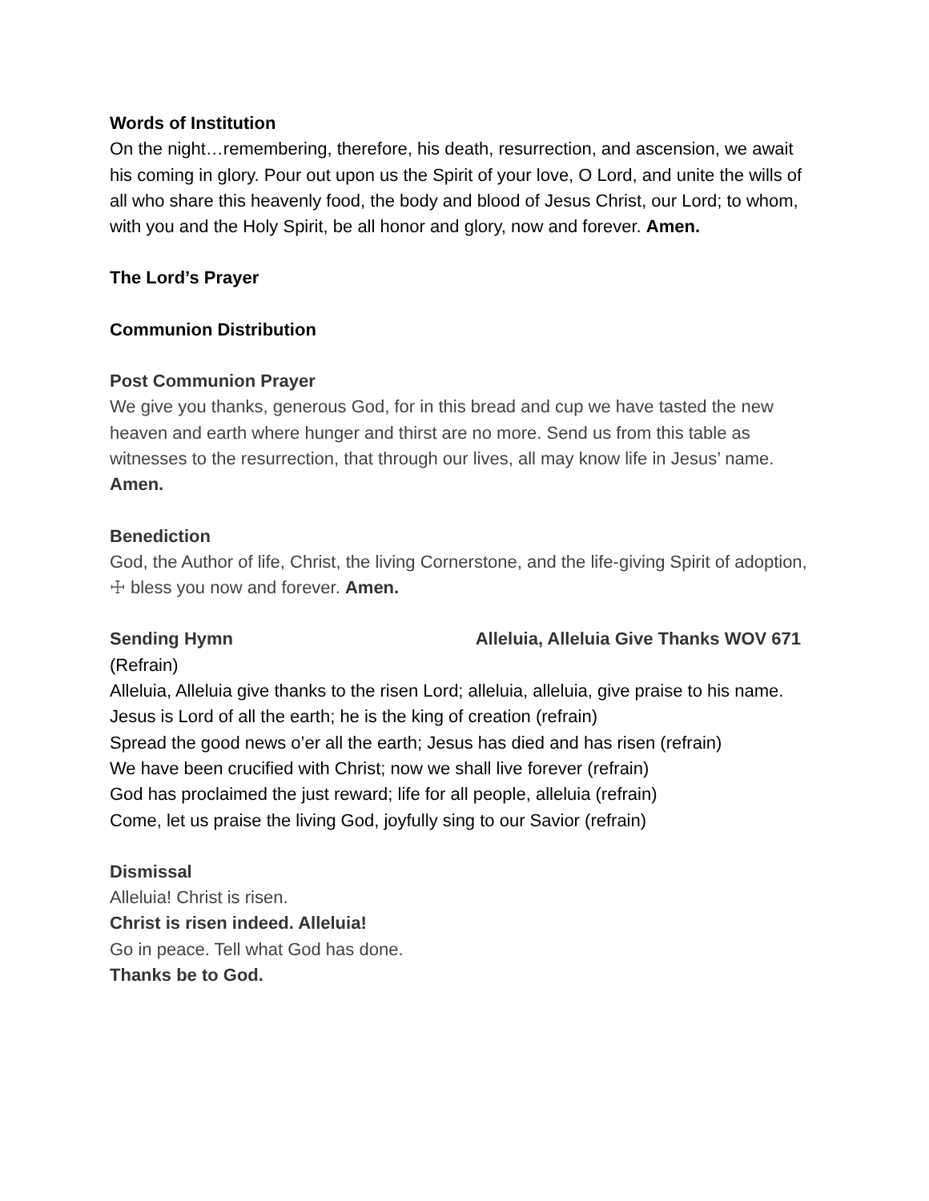Words of Institution
On the night…remembering, therefore, his death, resurrection, and ascension, we await his coming in glory. Pour out upon us the Spirit of your love, O Lord, and unite the wills of all who share this heavenly food, the body and blood of Jesus Christ, our Lord; to whom, with you and the Holy Spirit, be all honor and glory, now and forever. Amen.
The Lord’s Prayer
Communion Distribution
Post Communion Prayer
We give you thanks, generous God, for in this bread and cup we have tasted the new heaven and earth where hunger and thirst are no more. Send us from this table as witnesses to the resurrection, that through our lives, all may know life in Jesus’ name. Amen.
Benediction
God, the Author of life, Christ, the living Cornerstone, and the life-giving Spirit of adoption, ☩ bless you now and forever. Amen.
Sending Hymn Alleluia, Alleluia Give Thanks WOV 671
(Refrain)
Alleluia, Alleluia give thanks to the risen Lord; alleluia, alleluia, give praise to his name.
Jesus is Lord of all the earth; he is the king of creation (refrain)
Spread the good news o’er all the earth; Jesus has died and has risen (refrain)
We have been crucified with Christ; now we shall live forever (refrain)
God has proclaimed the just reward; life for all people, alleluia (refrain)
Come, let us praise the living God, joyfully sing to our Savior (refrain)
Dismissal
Alleluia! Christ is risen.
Christ is risen indeed. Alleluia!
Go in peace. Tell what God has done.
Thanks be to God.